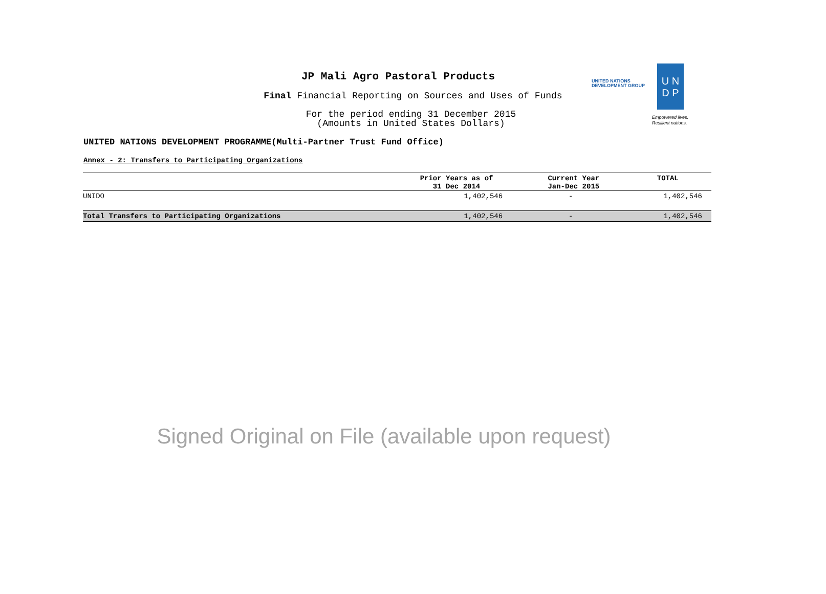JP Mali Agro Pastoral Products
Final Financial Reporting on Sources and Uses of Funds
For the period ending 31 December 2015
(Amounts in United States Dollars)
UNITED NATIONS
DEVELOPMENT GROUP
U N
D P
Empowered lives.
Resilient nations.
UNITED NATIONS DEVELOPMENT PROGRAMME(Multi-Partner Trust Fund Office)
Annex - 2: Transfers to Participating Organizations
| | Prior Years as of 31 Dec 2014 | Current Year Jan-Dec 2015 | TOTAL |
| --- | --- | --- | --- |
| UNIDO | 1,402,546 | - | 1,402,546 |
| Total Transfers to Participating Organizations | 1,402,546 | - | 1,402,546 |
Signed Original on File (available upon request)